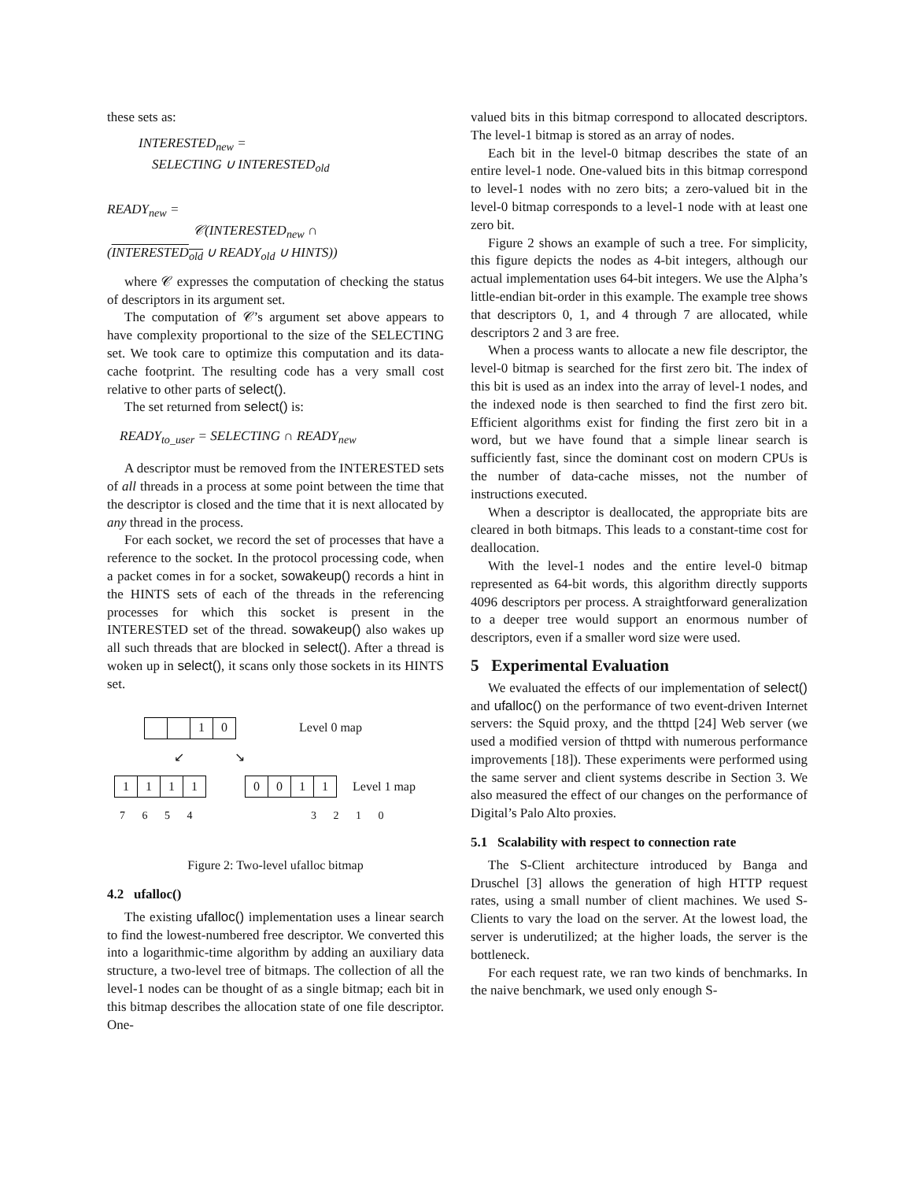these sets as:
INTERESTED<sub>new</sub> =
SELECTING ∪ INTERESTED<sub>old</sub>
READY<sub>new</sub> =
𝒞(INTERESTED<sub>new</sub> ∩
(INTERESTED<sub>old</sub> ∪ READY<sub>old</sub> ∪ HINTS))
where 𝒞 expresses the computation of checking the status of descriptors in its argument set.
The computation of 𝒞’s argument set above appears to have complexity proportional to the size of the SELECTING set. We took care to optimize this computation and its data-cache footprint. The resulting code has a very small cost relative to other parts of select().
The set returned from select() is:
READY<sub>to_user</sub> = SELECTING ∩ READY<sub>new</sub>
A descriptor must be removed from the INTERESTED sets of all threads in a process at some point between the time that the descriptor is closed and the time that it is next allocated by any thread in the process.
For each socket, we record the set of processes that have a reference to the socket. In the protocol processing code, when a packet comes in for a socket, sowakeup() records a hint in the HINTS sets of each of the threads in the referencing processes for which this socket is present in the INTERESTED set of the thread. sowakeup() also wakes up all such threads that are blocked in select(). After a thread is woken up in select(), it scans only those sockets in its HINTS set.
10 Level 0 map
↙ ↘
1111 0011 Level 1 map
7 6 5 4 3 2 1 0
Figure 2: Two-level ufalloc bitmap
4.2 ufalloc()
The existing ufalloc() implementation uses a linear search to find the lowest-numbered free descriptor. We converted this into a logarithmic-time algorithm by adding an auxiliary data structure, a two-level tree of bitmaps. The collection of all the level-1 nodes can be thought of as a single bitmap; each bit in this bitmap describes the allocation state of one file descriptor. One-
valued bits in this bitmap correspond to allocated descriptors. The level-1 bitmap is stored as an array of nodes.
Each bit in the level-0 bitmap describes the state of an entire level-1 node. One-valued bits in this bitmap correspond to level-1 nodes with no zero bits; a zero-valued bit in the level-0 bitmap corresponds to a level-1 node with at least one zero bit.
Figure 2 shows an example of such a tree. For simplicity, this figure depicts the nodes as 4-bit integers, although our actual implementation uses 64-bit integers. We use the Alpha’s little-endian bit-order in this example. The example tree shows that descriptors 0, 1, and 4 through 7 are allocated, while descriptors 2 and 3 are free.
When a process wants to allocate a new file descriptor, the level-0 bitmap is searched for the first zero bit. The index of this bit is used as an index into the array of level-1 nodes, and the indexed node is then searched to find the first zero bit. Efficient algorithms exist for finding the first zero bit in a word, but we have found that a simple linear search is sufficiently fast, since the dominant cost on modern CPUs is the number of data-cache misses, not the number of instructions executed.
When a descriptor is deallocated, the appropriate bits are cleared in both bitmaps. This leads to a constant-time cost for deallocation.
With the level-1 nodes and the entire level-0 bitmap represented as 64-bit words, this algorithm directly supports 4096 descriptors per process. A straightforward generalization to a deeper tree would support an enormous number of descriptors, even if a smaller word size were used.
5 Experimental Evaluation
We evaluated the effects of our implementation of select() and ufalloc() on the performance of two event-driven Internet servers: the Squid proxy, and the thttpd [24] Web server (we used a modified version of thttpd with numerous performance improvements [18]). These experiments were performed using the same server and client systems describe in Section 3. We also measured the effect of our changes on the performance of Digital’s Palo Alto proxies.
5.1 Scalability with respect to connection rate
The S-Client architecture introduced by Banga and Druschel [3] allows the generation of high HTTP request rates, using a small number of client machines. We used S-Clients to vary the load on the server. At the lowest load, the server is underutilized; at the higher loads, the server is the bottleneck.
For each request rate, we ran two kinds of benchmarks. In the naive benchmark, we used only enough S-